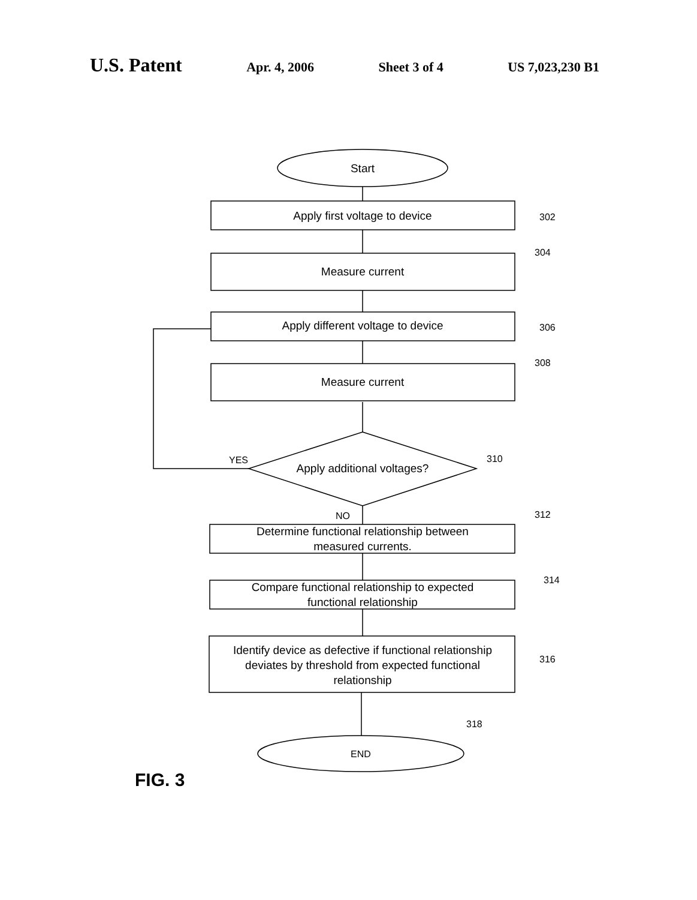U.S. Patent Apr. 4, 2006 Sheet 3 of 4 US 7,023,230 B1
Start
Apply first voltage to device
Measure current
Apply different voltage to device
Measure current
Apply additional voltages?
YES
NO
Determine functional relationship between
measured currents.
Compare functional relationship to expected
functional relationship
Identify device as defective if functional relationship
deviates by threshold from expected functional
relationship
END
302
304
306
308
310
312
314
316
318
FIG. 3